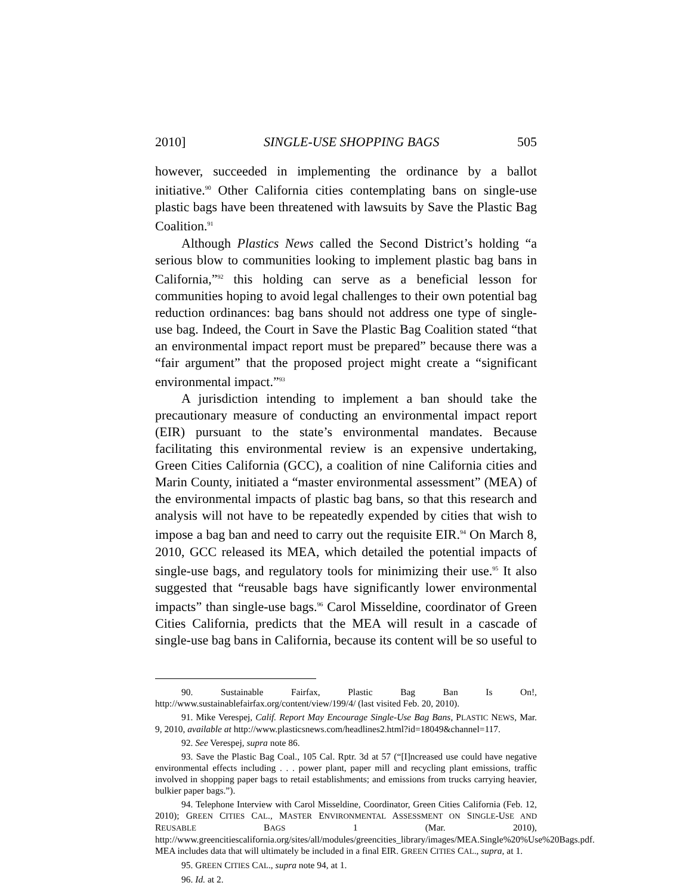2010] SINGLE-USE SHOPPING BAGS 505
however, succeeded in implementing the ordinance by a ballot initiative.<sup>90</sup> Other California cities contemplating bans on single-use plastic bags have been threatened with lawsuits by Save the Plastic Bag Coalition.<sup>91</sup>
Although Plastics News called the Second District’s holding “a serious blow to communities looking to implement plastic bag bans in California,”<sup>92</sup> this holding can serve as a beneficial lesson for communities hoping to avoid legal challenges to their own potential bag reduction ordinances: bag bans should not address one type of single-use bag. Indeed, the Court in Save the Plastic Bag Coalition stated “that an environmental impact report must be prepared” because there was a “fair argument” that the proposed project might create a “significant environmental impact.”<sup>93</sup>
A jurisdiction intending to implement a ban should take the precautionary measure of conducting an environmental impact report (EIR) pursuant to the state’s environmental mandates. Because facilitating this environmental review is an expensive undertaking, Green Cities California (GCC), a coalition of nine California cities and Marin County, initiated a “master environmental assessment” (MEA) of the environmental impacts of plastic bag bans, so that this research and analysis will not have to be repeatedly expended by cities that wish to impose a bag ban and need to carry out the requisite EIR.<sup>94</sup> On March 8, 2010, GCC released its MEA, which detailed the potential impacts of single-use bags, and regulatory tools for minimizing their use.<sup>95</sup> It also suggested that “reusable bags have significantly lower environmental impacts” than single-use bags.<sup>96</sup> Carol Misseldine, coordinator of Green Cities California, predicts that the MEA will result in a cascade of single-use bag bans in California, because its content will be so useful to
90. Sustainable Fairfax, Plastic Bag Ban Is On!, http://www.sustainablefairfax.org/content/view/199/4/ (last visited Feb. 20, 2010).
91. Mike Verespej, Calif. Report May Encourage Single-Use Bag Bans, PLASTIC NEWS, Mar. 9, 2010, available at http://www.plasticsnews.com/headlines2.html?id=18049&channel=117.
92. See Verespej, supra note 86.
93. Save the Plastic Bag Coal., 105 Cal. Rptr. 3d at 57 (“[I]ncreased use could have negative environmental effects including . . . power plant, paper mill and recycling plant emissions, traffic involved in shopping paper bags to retail establishments; and emissions from trucks carrying heavier, bulkier paper bags.”).
94. Telephone Interview with Carol Misseldine, Coordinator, Green Cities California (Feb. 12, 2010); GREEN CITIES CAL., MASTER ENVIRONMENTAL ASSESSMENT ON SINGLE-USE AND REUSABLE BAGS 1 (Mar. 2010), http://www.greencitiescalifornia.org/sites/all/modules/greencities_library/images/MEA.Single%20%Use%20Bags.pdf. MEA includes data that will ultimately be included in a final EIR. GREEN CITIES CAL., supra, at 1.
95. GREEN CITIES CAL., supra note 94, at 1.
96. Id. at 2.